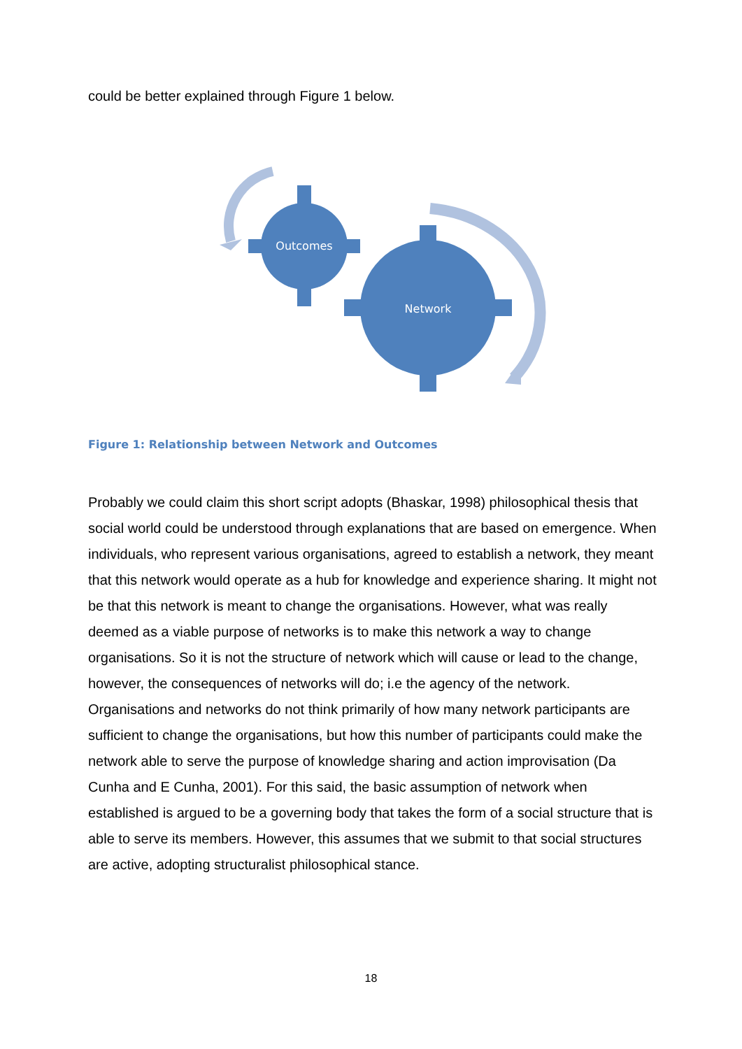could be better explained through Figure 1 below.
Outcomes
Network
Figure 1: Relationship between Network and Outcomes
Probably we could claim this short script adopts (Bhaskar, 1998) philosophical thesis that social world could be understood through explanations that are based on emergence. When individuals, who represent various organisations, agreed to establish a network, they meant that this network would operate as a hub for knowledge and experience sharing. It might not be that this network is meant to change the organisations. However, what was really deemed as a viable purpose of networks is to make this network a way to change organisations. So it is not the structure of network which will cause or lead to the change, however, the consequences of networks will do; i.e the agency of the network. Organisations and networks do not think primarily of how many network participants are sufficient to change the organisations, but how this number of participants could make the network able to serve the purpose of knowledge sharing and action improvisation (Da Cunha and E Cunha, 2001). For this said, the basic assumption of network when established is argued to be a governing body that takes the form of a social structure that is able to serve its members. However, this assumes that we submit to that social structures are active, adopting structuralist philosophical stance.
18